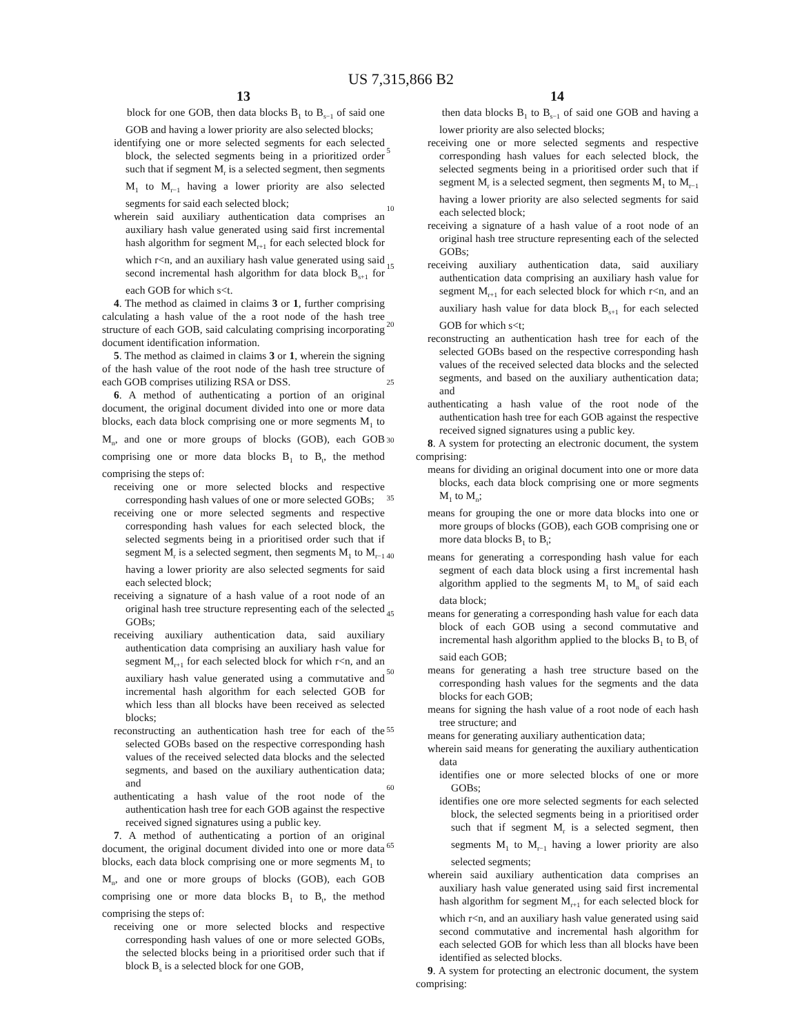US 7,315,866 B2
13
block for one GOB, then data blocks B<sub>1</sub> to B<sub>s−1</sub> of said one GOB and having a lower priority are also selected blocks;
identifying one or more selected segments for each selected block, the selected segments being in a prioritized order such that if segment M<sub>r</sub> is a selected segment, then segments M<sub>1</sub> to M<sub>r−1</sub> having a lower priority are also selected segments for said each selected block;
wherein said auxiliary authentication data comprises an auxiliary hash value generated using said first incremental hash algorithm for segment M<sub>r+1</sub> for each selected block for which r<n, and an auxiliary hash value generated using said second incremental hash algorithm for data block B<sub>s+1</sub> for each GOB for which s<t.
4. The method as claimed in claims 3 or 1, further comprising calculating a hash value of the a root node of the hash tree structure of each GOB, said calculating comprising incorporating document identification information.
5. The method as claimed in claims 3 or 1, wherein the signing of the hash value of the root node of the hash tree structure of each GOB comprises utilizing RSA or DSS.
6. A method of authenticating a portion of an original document, the original document divided into one or more data blocks, each data block comprising one or more segments M<sub>1</sub> to M<sub>n</sub>, and one or more groups of blocks (GOB), each GOB comprising one or more data blocks B<sub>1</sub> to B<sub>t</sub>, the method comprising the steps of:
receiving one or more selected blocks and respective corresponding hash values of one or more selected GOBs;
receiving one or more selected segments and respective corresponding hash values for each selected block, the selected segments being in a prioritised order such that if segment M<sub>r</sub> is a selected segment, then segments M<sub>1</sub> to M<sub>r−1</sub> having a lower priority are also selected segments for said each selected block;
receiving a signature of a hash value of a root node of an original hash tree structure representing each of the selected GOBs;
receiving auxiliary authentication data, said auxiliary authentication data comprising an auxiliary hash value for segment M<sub>r+1</sub> for each selected block for which r<n, and an auxiliary hash value generated using a commutative and incremental hash algorithm for each selected GOB for which less than all blocks have been received as selected blocks;
reconstructing an authentication hash tree for each of the selected GOBs based on the respective corresponding hash values of the received selected data blocks and the selected segments, and based on the auxiliary authentication data; and
authenticating a hash value of the root node of the authentication hash tree for each GOB against the respective received signed signatures using a public key.
7. A method of authenticating a portion of an original document, the original document divided into one or more data blocks, each data block comprising one or more segments M<sub>1</sub> to M<sub>n</sub>, and one or more groups of blocks (GOB), each GOB comprising one or more data blocks B<sub>1</sub> to B<sub>t</sub>, the method comprising the steps of:
receiving one or more selected blocks and respective corresponding hash values of one or more selected GOBs, the selected blocks being in a prioritised order such that if block B<sub>s</sub> is a selected block for one GOB,
5
10
15
20
25
30
35
40
45
50
55
60
65
14
then data blocks B<sub>1</sub> to B<sub>s−1</sub> of said one GOB and having a lower priority are also selected blocks;
receiving one or more selected segments and respective corresponding hash values for each selected block, the selected segments being in a prioritised order such that if segment M<sub>r</sub> is a selected segment, then segments M<sub>1</sub> to M<sub>r−1</sub> having a lower priority are also selected segments for said each selected block;
receiving a signature of a hash value of a root node of an original hash tree structure representing each of the selected GOBs;
receiving auxiliary authentication data, said auxiliary authentication data comprising an auxiliary hash value for segment M<sub>r+1</sub> for each selected block for which r<n, and an auxiliary hash value for data block B<sub>s+1</sub> for each selected GOB for which s<t;
reconstructing an authentication hash tree for each of the selected GOBs based on the respective corresponding hash values of the received selected data blocks and the selected segments, and based on the auxiliary authentication data; and
authenticating a hash value of the root node of the authentication hash tree for each GOB against the respective received signed signatures using a public key.
8. A system for protecting an electronic document, the system comprising:
means for dividing an original document into one or more data blocks, each data block comprising one or more segments M<sub>1</sub> to M<sub>n</sub>;
means for grouping the one or more data blocks into one or more groups of blocks (GOB), each GOB comprising one or more data blocks B<sub>1</sub> to B<sub>t</sub>;
means for generating a corresponding hash value for each segment of each data block using a first incremental hash algorithm applied to the segments M<sub>1</sub> to M<sub>n</sub> of said each data block;
means for generating a corresponding hash value for each data block of each GOB using a second commutative and incremental hash algorithm applied to the blocks B<sub>1</sub> to B<sub>t</sub> of said each GOB;
means for generating a hash tree structure based on the corresponding hash values for the segments and the data blocks for each GOB;
means for signing the hash value of a root node of each hash tree structure; and
means for generating auxiliary authentication data;
wherein said means for generating the auxiliary authentication data
identifies one or more selected blocks of one or more GOBs;
identifies one ore more selected segments for each selected block, the selected segments being in a prioritised order such that if segment M<sub>r</sub> is a selected segment, then segments M<sub>1</sub> to M<sub>r−1</sub> having a lower priority are also selected segments;
wherein said auxiliary authentication data comprises an auxiliary hash value generated using said first incremental hash algorithm for segment M<sub>r+1</sub> for each selected block for which r<n, and an auxiliary hash value generated using said second commutative and incremental hash algorithm for each selected GOB for which less than all blocks have been identified as selected blocks.
9. A system for protecting an electronic document, the system comprising: